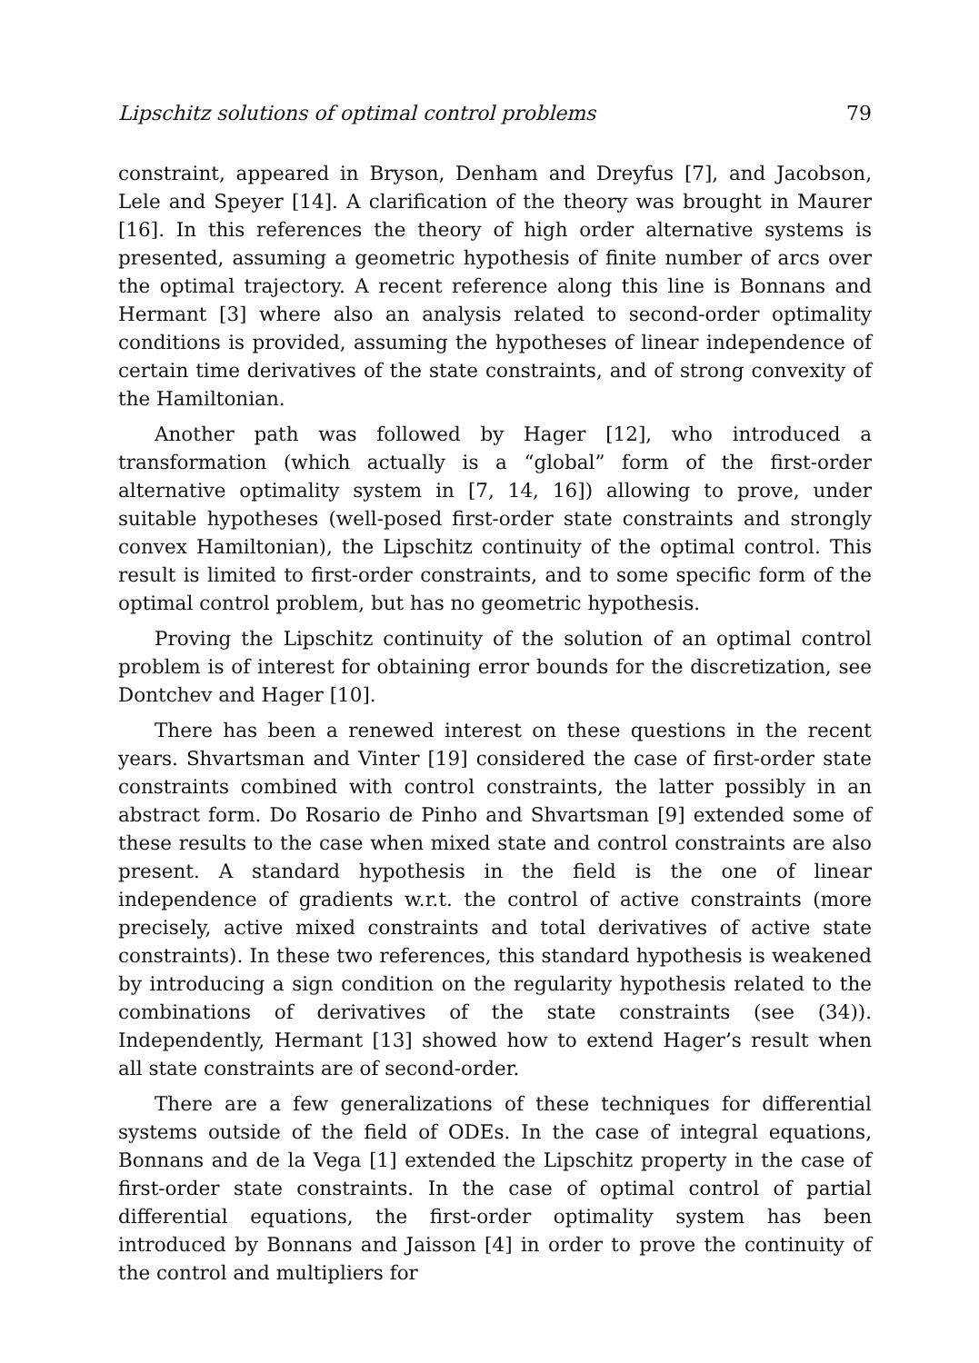Lipschitz solutions of optimal control problems 79
constraint, appeared in Bryson, Denham and Dreyfus [7], and Jacobson, Lele and Speyer [14]. A clarification of the theory was brought in Maurer [16]. In this references the theory of high order alternative systems is presented, assuming a geometric hypothesis of finite number of arcs over the optimal trajectory. A recent reference along this line is Bonnans and Hermant [3] where also an analysis related to second-order optimality conditions is provided, assuming the hypotheses of linear independence of certain time derivatives of the state constraints, and of strong convexity of the Hamiltonian.
Another path was followed by Hager [12], who introduced a transformation (which actually is a “global” form of the first-order alternative optimality system in [7, 14, 16]) allowing to prove, under suitable hypotheses (well-posed first-order state constraints and strongly convex Hamiltonian), the Lipschitz continuity of the optimal control. This result is limited to first-order constraints, and to some specific form of the optimal control problem, but has no geometric hypothesis.
Proving the Lipschitz continuity of the solution of an optimal control problem is of interest for obtaining error bounds for the discretization, see Dontchev and Hager [10].
There has been a renewed interest on these questions in the recent years. Shvartsman and Vinter [19] considered the case of first-order state constraints combined with control constraints, the latter possibly in an abstract form. Do Rosario de Pinho and Shvartsman [9] extended some of these results to the case when mixed state and control constraints are also present. A standard hypothesis in the field is the one of linear independence of gradients w.r.t. the control of active constraints (more precisely, active mixed constraints and total derivatives of active state constraints). In these two references, this standard hypothesis is weakened by introducing a sign condition on the regularity hypothesis related to the combinations of derivatives of the state constraints (see (34)). Independently, Hermant [13] showed how to extend Hager’s result when all state constraints are of second-order.
There are a few generalizations of these techniques for differential systems outside of the field of ODEs. In the case of integral equations, Bonnans and de la Vega [1] extended the Lipschitz property in the case of first-order state constraints. In the case of optimal control of partial differential equations, the first-order optimality system has been introduced by Bonnans and Jaisson [4] in order to prove the continuity of the control and multipliers for